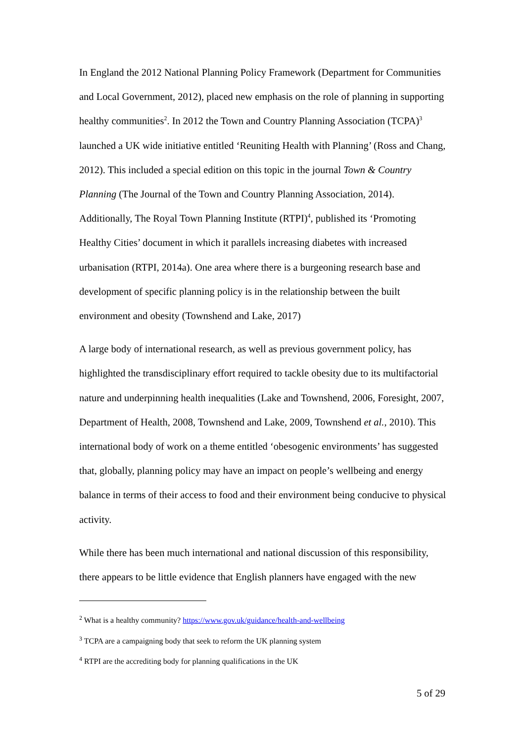In England the 2012 National Planning Policy Framework (Department for Communities and Local Government, 2012), placed new emphasis on the role of planning in supporting healthy communities<sup>2</sup>. In 2012 the Town and Country Planning Association (TCPA)<sup>3</sup> launched a UK wide initiative entitled ‘Reuniting Health with Planning’ (Ross and Chang, 2012). This included a special edition on this topic in the journal Town & Country Planning (The Journal of the Town and Country Planning Association, 2014). Additionally, The Royal Town Planning Institute (RTPI)<sup>4</sup>, published its ‘Promoting Healthy Cities’ document in which it parallels increasing diabetes with increased urbanisation (RTPI, 2014a). One area where there is a burgeoning research base and development of specific planning policy is in the relationship between the built environment and obesity (Townshend and Lake, 2017)
A large body of international research, as well as previous government policy, has highlighted the transdisciplinary effort required to tackle obesity due to its multifactorial nature and underpinning health inequalities (Lake and Townshend, 2006, Foresight, 2007, Department of Health, 2008, Townshend and Lake, 2009, Townshend et al., 2010). This international body of work on a theme entitled ‘obesogenic environments’ has suggested that, globally, planning policy may have an impact on people’s wellbeing and energy balance in terms of their access to food and their environment being conducive to physical activity.
While there has been much international and national discussion of this responsibility, there appears to be little evidence that English planners have engaged with the new
<sup>2</sup> What is a healthy community? https://www.gov.uk/guidance/health-and-wellbeing
<sup>3</sup> TCPA are a campaigning body that seek to reform the UK planning system
<sup>4</sup> RTPI are the accrediting body for planning qualifications in the UK
5 of 29